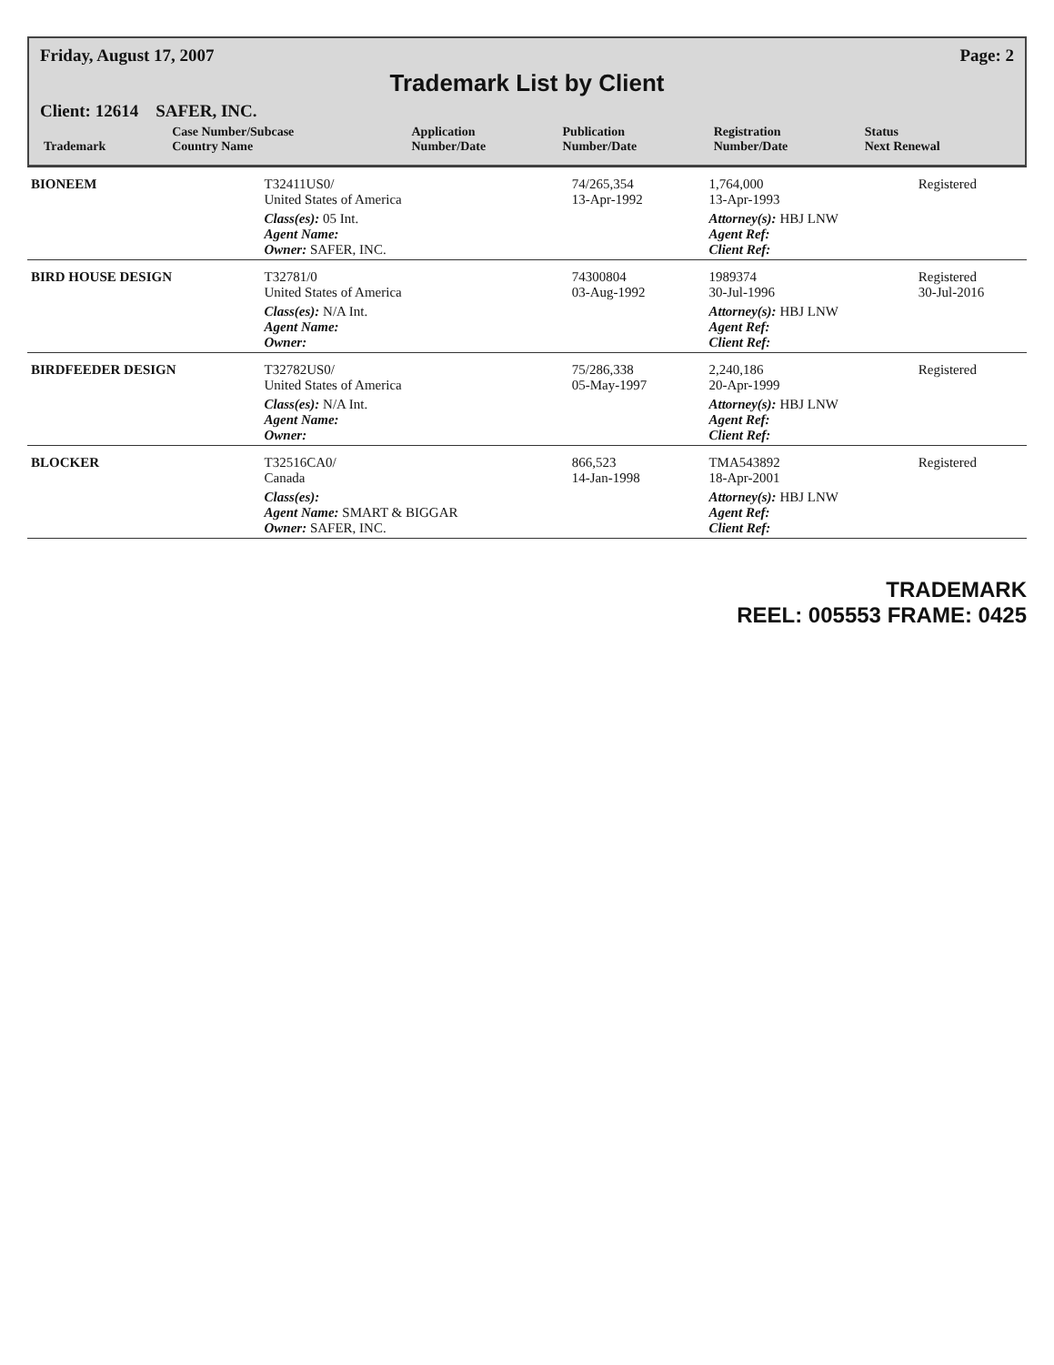Friday, August 17, 2007 Page: 2
Trademark List by Client
Client: 12614 SAFER, INC.
| Trademark | Case Number/Subcase Country Name | Application Number/Date | Publication Number/Date | Registration Number/Date | Status Next Renewal |
| --- | --- | --- | --- | --- | --- |
| BIONEEM | T32411US0/ United States of America | 74/265,354 13-Apr-1992 | | 1,764,000 13-Apr-1993 | Registered |
| | Class(es): 05 Int. Agent Name: Owner: SAFER, INC. | | | Attorney(s): HBJ LNW Agent Ref: Client Ref: | |
| BIRD HOUSE DESIGN | T32781/0 United States of America | 74300804 03-Aug-1992 | | 1989374 30-Jul-1996 | Registered 30-Jul-2016 |
| | Class(es): N/A Int. Agent Name: Owner: | | | Attorney(s): HBJ LNW Agent Ref: Client Ref: | |
| BIRDFEEDER DESIGN | T32782US0/ United States of America | 75/286,338 05-May-1997 | | 2,240,186 20-Apr-1999 | Registered |
| | Class(es): N/A Int. Agent Name: Owner: | | | Attorney(s): HBJ LNW Agent Ref: Client Ref: | |
| BLOCKER | T32516CA0/ Canada | 866,523 14-Jan-1998 | | TMA543892 18-Apr-2001 | Registered |
| | Class(es): Agent Name: SMART & BIGGAR Owner: SAFER, INC. | | | Attorney(s): HBJ LNW Agent Ref: Client Ref: | |
TRADEMARK
REEL: 005553 FRAME: 0425